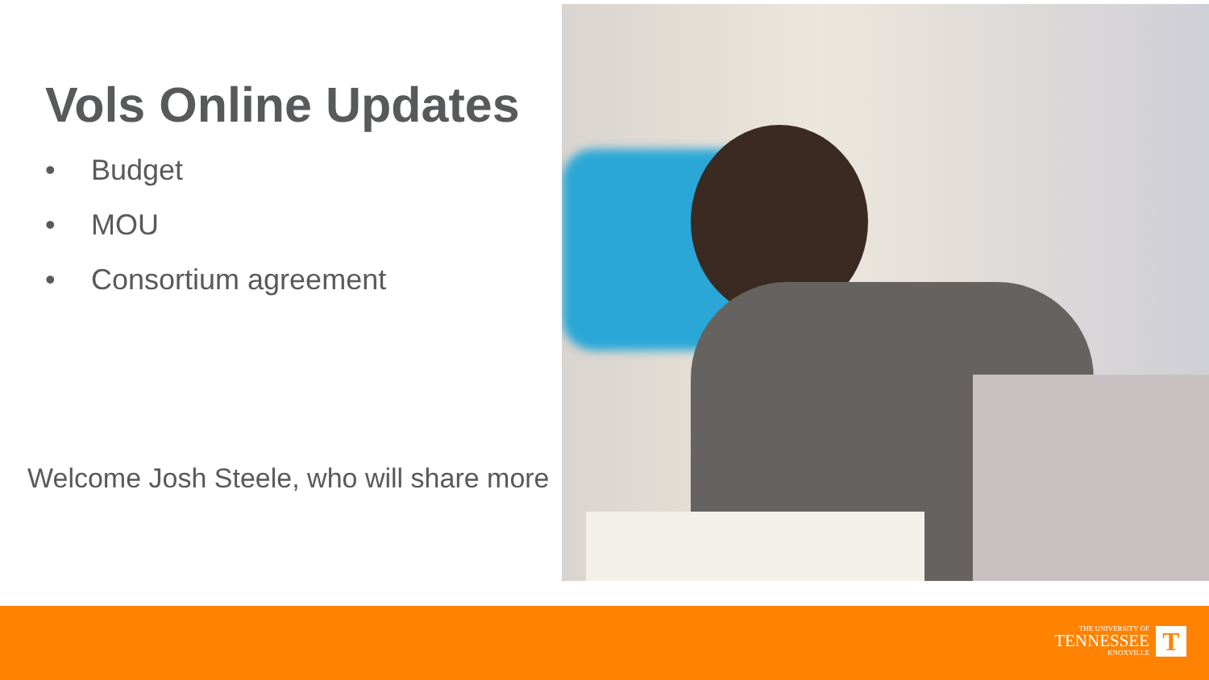Vols Online Updates
• Budget
• MOU
• Consortium agreement
Welcome Josh Steele, who will share more
THE UNIVERSITY OF
TENNESSEE
KNOXVILLE
T